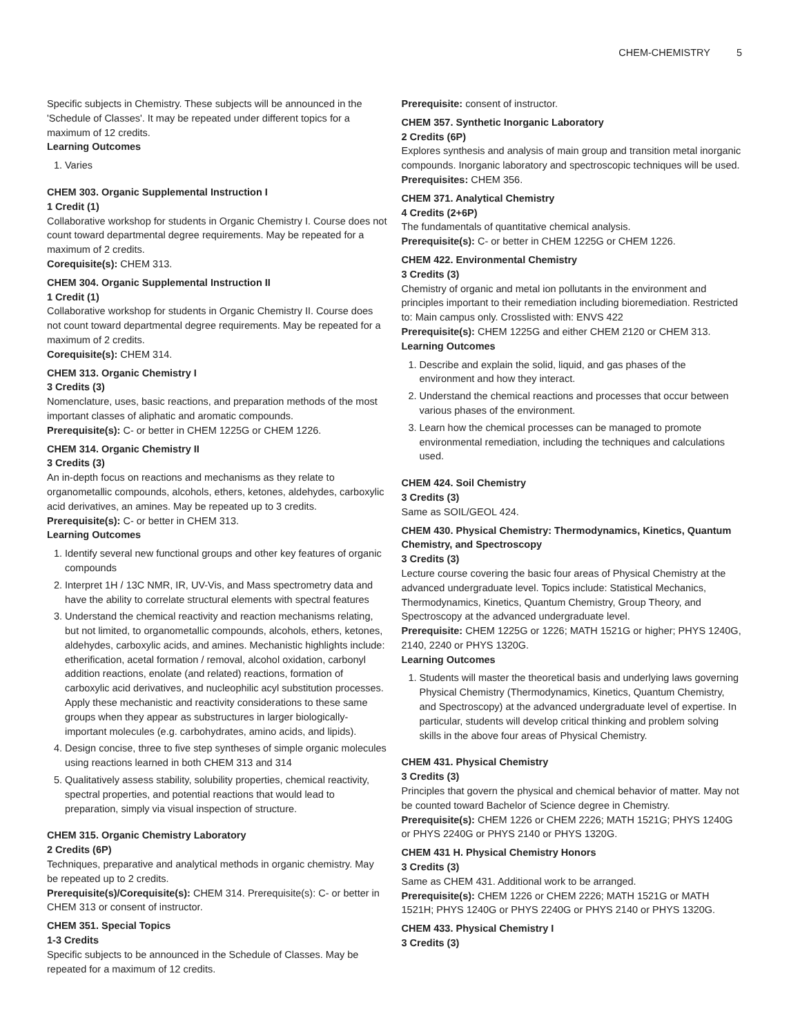CHEM-CHEMISTRY 5
Specific subjects in Chemistry. These subjects will be announced in the 'Schedule of Classes'. It may be repeated under different topics for a maximum of 12 credits.
Learning Outcomes
1. Varies
CHEM 303. Organic Supplemental Instruction I
1 Credit (1)
Collaborative workshop for students in Organic Chemistry I. Course does not count toward departmental degree requirements. May be repeated for a maximum of 2 credits.
Corequisite(s): CHEM 313.
CHEM 304. Organic Supplemental Instruction II
1 Credit (1)
Collaborative workshop for students in Organic Chemistry II. Course does not count toward departmental degree requirements. May be repeated for a maximum of 2 credits.
Corequisite(s): CHEM 314.
CHEM 313. Organic Chemistry I
3 Credits (3)
Nomenclature, uses, basic reactions, and preparation methods of the most important classes of aliphatic and aromatic compounds.
Prerequisite(s): C- or better in CHEM 1225G or CHEM 1226.
CHEM 314. Organic Chemistry II
3 Credits (3)
An in-depth focus on reactions and mechanisms as they relate to organometallic compounds, alcohols, ethers, ketones, aldehydes, carboxylic acid derivatives, an amines. May be repeated up to 3 credits.
Prerequisite(s): C- or better in CHEM 313.
Learning Outcomes
1. Identify several new functional groups and other key features of organic compounds
2. Interpret 1H / 13C NMR, IR, UV-Vis, and Mass spectrometry data and have the ability to correlate structural elements with spectral features
3. Understand the chemical reactivity and reaction mechanisms relating, but not limited, to organometallic compounds, alcohols, ethers, ketones, aldehydes, carboxylic acids, and amines. Mechanistic highlights include: etherification, acetal formation / removal, alcohol oxidation, carbonyl addition reactions, enolate (and related) reactions, formation of carboxylic acid derivatives, and nucleophilic acyl substitution processes. Apply these mechanistic and reactivity considerations to these same groups when they appear as substructures in larger biologically-important molecules (e.g. carbohydrates, amino acids, and lipids).
4. Design concise, three to five step syntheses of simple organic molecules using reactions learned in both CHEM 313 and 314
5. Qualitatively assess stability, solubility properties, chemical reactivity, spectral properties, and potential reactions that would lead to preparation, simply via visual inspection of structure.
CHEM 315. Organic Chemistry Laboratory
2 Credits (6P)
Techniques, preparative and analytical methods in organic chemistry. May be repeated up to 2 credits.
Prerequisite(s)/Corequisite(s): CHEM 314. Prerequisite(s): C- or better in CHEM 313 or consent of instructor.
CHEM 351. Special Topics
1-3 Credits
Specific subjects to be announced in the Schedule of Classes. May be repeated for a maximum of 12 credits.
Prerequisite: consent of instructor.
CHEM 357. Synthetic Inorganic Laboratory
2 Credits (6P)
Explores synthesis and analysis of main group and transition metal inorganic compounds. Inorganic laboratory and spectroscopic techniques will be used.
Prerequisites: CHEM 356.
CHEM 371. Analytical Chemistry
4 Credits (2+6P)
The fundamentals of quantitative chemical analysis.
Prerequisite(s): C- or better in CHEM 1225G or CHEM 1226.
CHEM 422. Environmental Chemistry
3 Credits (3)
Chemistry of organic and metal ion pollutants in the environment and principles important to their remediation including bioremediation. Restricted to: Main campus only. Crosslisted with: ENVS 422
Prerequisite(s): CHEM 1225G and either CHEM 2120 or CHEM 313.
Learning Outcomes
1. Describe and explain the solid, liquid, and gas phases of the environment and how they interact.
2. Understand the chemical reactions and processes that occur between various phases of the environment.
3. Learn how the chemical processes can be managed to promote environmental remediation, including the techniques and calculations used.
CHEM 424. Soil Chemistry
3 Credits (3)
Same as SOIL/GEOL 424.
CHEM 430. Physical Chemistry: Thermodynamics, Kinetics, Quantum Chemistry, and Spectroscopy
3 Credits (3)
Lecture course covering the basic four areas of Physical Chemistry at the advanced undergraduate level. Topics include: Statistical Mechanics, Thermodynamics, Kinetics, Quantum Chemistry, Group Theory, and Spectroscopy at the advanced undergraduate level.
Prerequisite: CHEM 1225G or 1226; MATH 1521G or higher; PHYS 1240G, 2140, 2240 or PHYS 1320G.
Learning Outcomes
1. Students will master the theoretical basis and underlying laws governing Physical Chemistry (Thermodynamics, Kinetics, Quantum Chemistry, and Spectroscopy) at the advanced undergraduate level of expertise. In particular, students will develop critical thinking and problem solving skills in the above four areas of Physical Chemistry.
CHEM 431. Physical Chemistry
3 Credits (3)
Principles that govern the physical and chemical behavior of matter. May not be counted toward Bachelor of Science degree in Chemistry.
Prerequisite(s): CHEM 1226 or CHEM 2226; MATH 1521G; PHYS 1240G or PHYS 2240G or PHYS 2140 or PHYS 1320G.
CHEM 431 H. Physical Chemistry Honors
3 Credits (3)
Same as CHEM 431. Additional work to be arranged.
Prerequisite(s): CHEM 1226 or CHEM 2226; MATH 1521G or MATH 1521H; PHYS 1240G or PHYS 2240G or PHYS 2140 or PHYS 1320G.
CHEM 433. Physical Chemistry I
3 Credits (3)